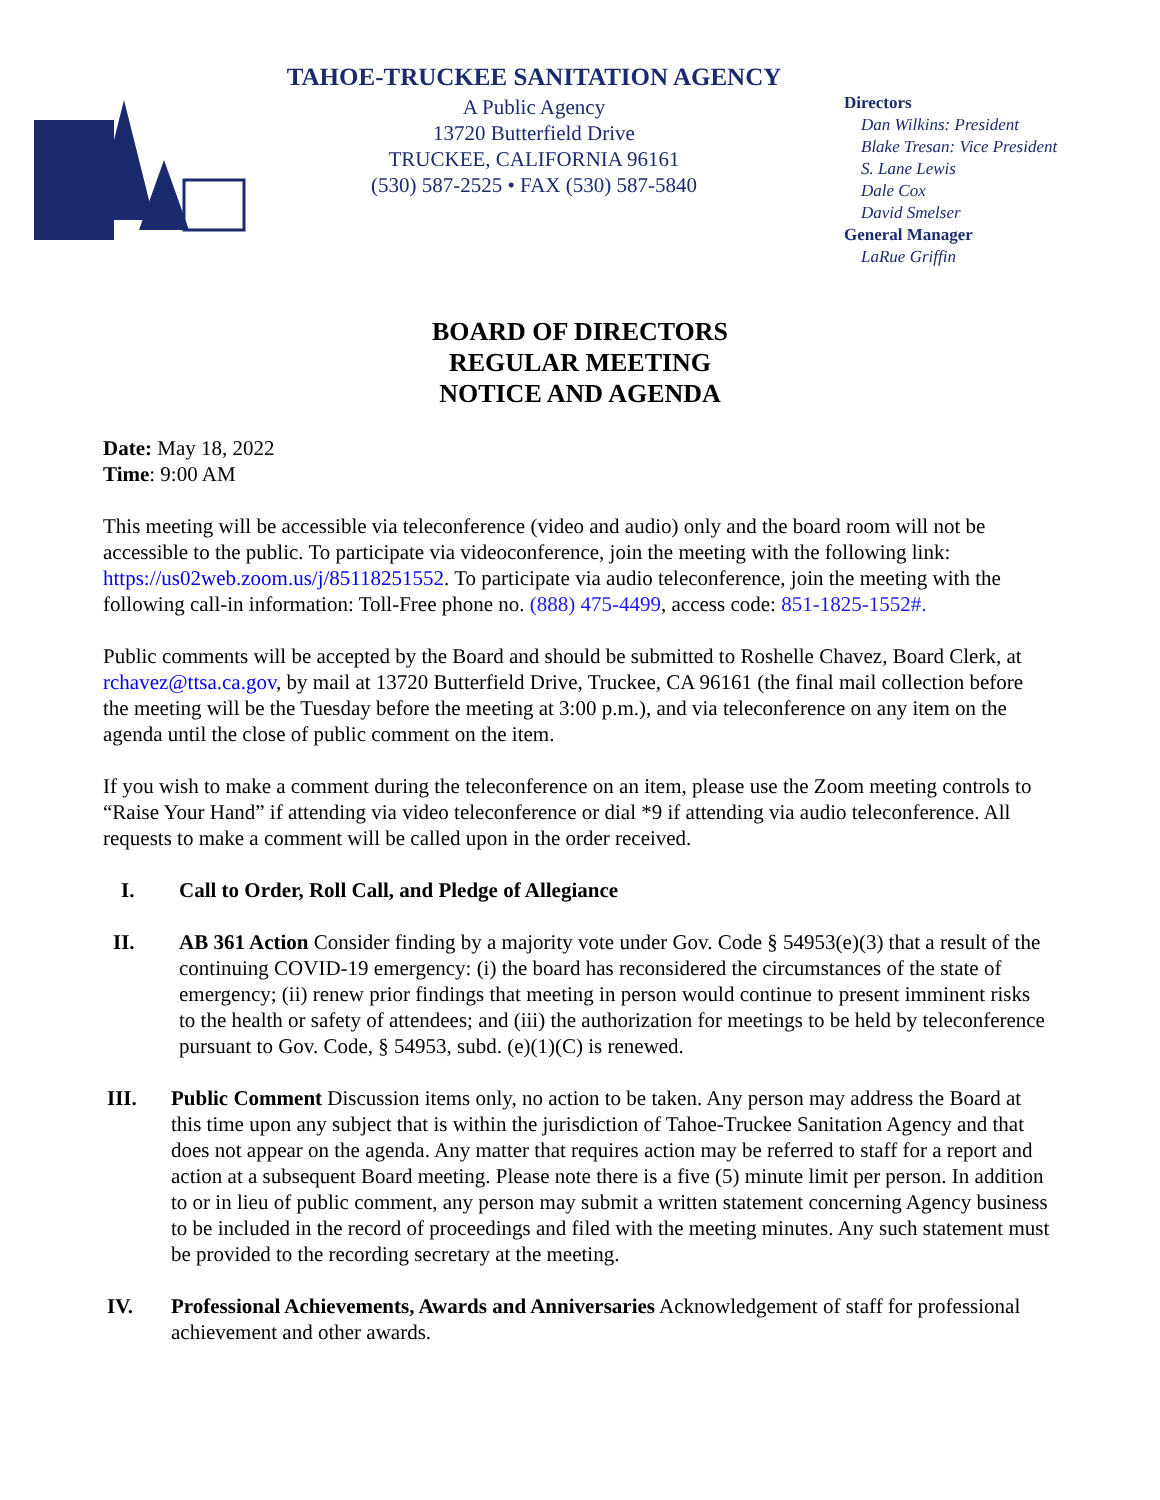TAHOE-TRUCKEE SANITATION AGENCY
A Public Agency
13720 Butterfield Drive
TRUCKEE, CALIFORNIA 96161
(530) 587-2525 • FAX (530) 587-5840
Directors
Dan Wilkins: President
Blake Tresan: Vice President
S. Lane Lewis
Dale Cox
David Smelser
General Manager
LaRue Griffin
BOARD OF DIRECTORS
REGULAR MEETING
NOTICE AND AGENDA
Date: May 18, 2022
Time: 9:00 AM
This meeting will be accessible via teleconference (video and audio) only and the board room will not be accessible to the public. To participate via videoconference, join the meeting with the following link: https://us02web.zoom.us/j/85118251552. To participate via audio teleconference, join the meeting with the following call-in information: Toll-Free phone no. (888) 475-4499, access code: 851-1825-1552#.
Public comments will be accepted by the Board and should be submitted to Roshelle Chavez, Board Clerk, at rchavez@ttsa.ca.gov, by mail at 13720 Butterfield Drive, Truckee, CA 96161 (the final mail collection before the meeting will be the Tuesday before the meeting at 3:00 p.m.), and via teleconference on any item on the agenda until the close of public comment on the item.
If you wish to make a comment during the teleconference on an item, please use the Zoom meeting controls to “Raise Your Hand” if attending via video teleconference or dial *9 if attending via audio teleconference. All requests to make a comment will be called upon in the order received.
I. Call to Order, Roll Call, and Pledge of Allegiance
II. AB 361 Action Consider finding by a majority vote under Gov. Code § 54953(e)(3) that a result of the continuing COVID-19 emergency: (i) the board has reconsidered the circumstances of the state of emergency; (ii) renew prior findings that meeting in person would continue to present imminent risks to the health or safety of attendees; and (iii) the authorization for meetings to be held by teleconference pursuant to Gov. Code, § 54953, subd. (e)(1)(C) is renewed.
III. Public Comment Discussion items only, no action to be taken. Any person may address the Board at this time upon any subject that is within the jurisdiction of Tahoe-Truckee Sanitation Agency and that does not appear on the agenda. Any matter that requires action may be referred to staff for a report and action at a subsequent Board meeting. Please note there is a five (5) minute limit per person. In addition to or in lieu of public comment, any person may submit a written statement concerning Agency business to be included in the record of proceedings and filed with the meeting minutes. Any such statement must be provided to the recording secretary at the meeting.
IV. Professional Achievements, Awards and Anniversaries Acknowledgement of staff for professional achievement and other awards.